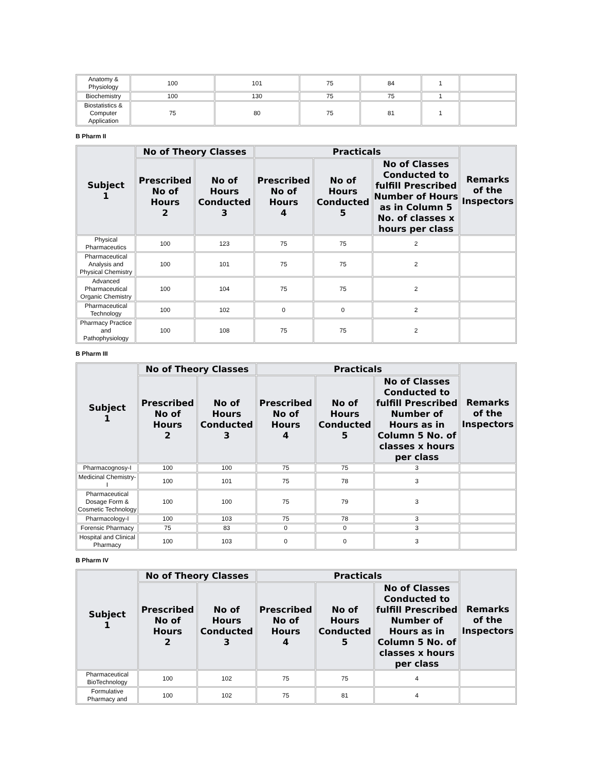| Anatomy & Physiology | 100 | 101 | 75 | 84 | 1 | |
| Biochemistry | 100 | 130 | 75 | 75 | 1 | |
| Biostatistics & Computer Application | 75 | 80 | 75 | 81 | 1 | |
B Pharm II
| Subject 1 | No of Theory Classes | | Practicals | | | Remarks of the Inspectors |
| --- | --- | --- | --- | --- | --- | --- |
| | Prescribed No of Hours 2 | No of Hours Conducted 3 | Prescribed No of Hours 4 | No of Hours Conducted 5 | No of Classes Conducted to fulfill Prescribed Number of Hours as in Column 5 No. of classes x hours per class | |
| Physical Pharmaceutics | 100 | 123 | 75 | 75 | 2 | |
| Pharmaceutical Analysis and Physical Chemistry | 100 | 101 | 75 | 75 | 2 | |
| Advanced Pharmaceutical Organic Chemistry | 100 | 104 | 75 | 75 | 2 | |
| Pharmaceutical Technology | 100 | 102 | 0 | 0 | 2 | |
| Pharmacy Practice and Pathophysiology | 100 | 108 | 75 | 75 | 2 | |
B Pharm III
| Subject 1 | No of Theory Classes | | Practicals | | | Remarks of the Inspectors |
| --- | --- | --- | --- | --- | --- | --- |
| | Prescribed No of Hours 2 | No of Hours Conducted 3 | Prescribed No of Hours 4 | No of Hours Conducted 5 | No of Classes Conducted to fulfill Prescribed Number of Hours as in Column 5 No. of classes x hours per class | |
| Pharmacognosy-I | 100 | 100 | 75 | 75 | 3 | |
| Medicinal Chemistry-I | 100 | 101 | 75 | 78 | 3 | |
| Pharmaceutical Dosage Form & Cosmetic Technology | 100 | 100 | 75 | 79 | 3 | |
| Pharmacology-I | 100 | 103 | 75 | 78 | 3 | |
| Forensic Pharmacy | 75 | 83 | 0 | 0 | 3 | |
| Hospital and Clinical Pharmacy | 100 | 103 | 0 | 0 | 3 | |
B Pharm IV
| Subject 1 | No of Theory Classes | | Practicals | | | Remarks of the Inspectors |
| --- | --- | --- | --- | --- | --- | --- |
| | Prescribed No of Hours 2 | No of Hours Conducted 3 | Prescribed No of Hours 4 | No of Hours Conducted 5 | No of Classes Conducted to fulfill Prescribed Number of Hours as in Column 5 No. of classes x hours per class | |
| Pharmaceutical BioTechnology | 100 | 102 | 75 | 75 | 4 | |
| Formulative Pharmacy and | 100 | 102 | 75 | 81 | 4 | |